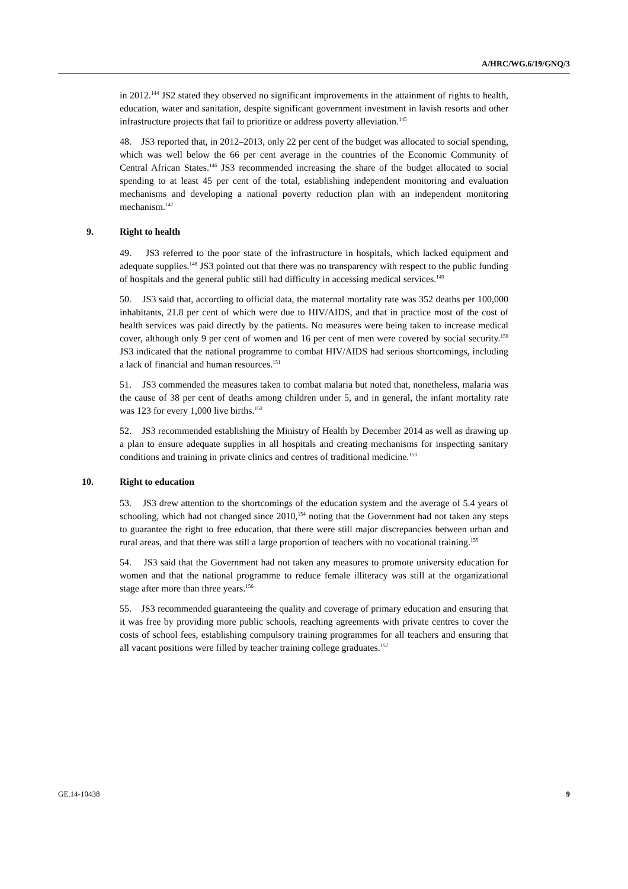A/HRC/WG.6/19/GNQ/3
in 2012.<sup>144</sup> JS2 stated they observed no significant improvements in the attainment of rights to health, education, water and sanitation, despite significant government investment in lavish resorts and other infrastructure projects that fail to prioritize or address poverty alleviation.<sup>145</sup>
48. JS3 reported that, in 2012–2013, only 22 per cent of the budget was allocated to social spending, which was well below the 66 per cent average in the countries of the Economic Community of Central African States.<sup>146</sup> JS3 recommended increasing the share of the budget allocated to social spending to at least 45 per cent of the total, establishing independent monitoring and evaluation mechanisms and developing a national poverty reduction plan with an independent monitoring mechanism.<sup>147</sup>
9. Right to health
49. JS3 referred to the poor state of the infrastructure in hospitals, which lacked equipment and adequate supplies.<sup>148</sup> JS3 pointed out that there was no transparency with respect to the public funding of hospitals and the general public still had difficulty in accessing medical services.<sup>149</sup>
50. JS3 said that, according to official data, the maternal mortality rate was 352 deaths per 100,000 inhabitants, 21.8 per cent of which were due to HIV/AIDS, and that in practice most of the cost of health services was paid directly by the patients. No measures were being taken to increase medical cover, although only 9 per cent of women and 16 per cent of men were covered by social security.<sup>150</sup> JS3 indicated that the national programme to combat HIV/AIDS had serious shortcomings, including a lack of financial and human resources.<sup>151</sup>
51. JS3 commended the measures taken to combat malaria but noted that, nonetheless, malaria was the cause of 38 per cent of deaths among children under 5, and in general, the infant mortality rate was 123 for every 1,000 live births.<sup>152</sup>
52. JS3 recommended establishing the Ministry of Health by December 2014 as well as drawing up a plan to ensure adequate supplies in all hospitals and creating mechanisms for inspecting sanitary conditions and training in private clinics and centres of traditional medicine.<sup>153</sup>
10. Right to education
53. JS3 drew attention to the shortcomings of the education system and the average of 5.4 years of schooling, which had not changed since 2010,<sup>154</sup> noting that the Government had not taken any steps to guarantee the right to free education, that there were still major discrepancies between urban and rural areas, and that there was still a large proportion of teachers with no vocational training.<sup>155</sup>
54. JS3 said that the Government had not taken any measures to promote university education for women and that the national programme to reduce female illiteracy was still at the organizational stage after more than three years.<sup>156</sup>
55. JS3 recommended guaranteeing the quality and coverage of primary education and ensuring that it was free by providing more public schools, reaching agreements with private centres to cover the costs of school fees, establishing compulsory training programmes for all teachers and ensuring that all vacant positions were filled by teacher training college graduates.<sup>157</sup>
GE.14-10438 9